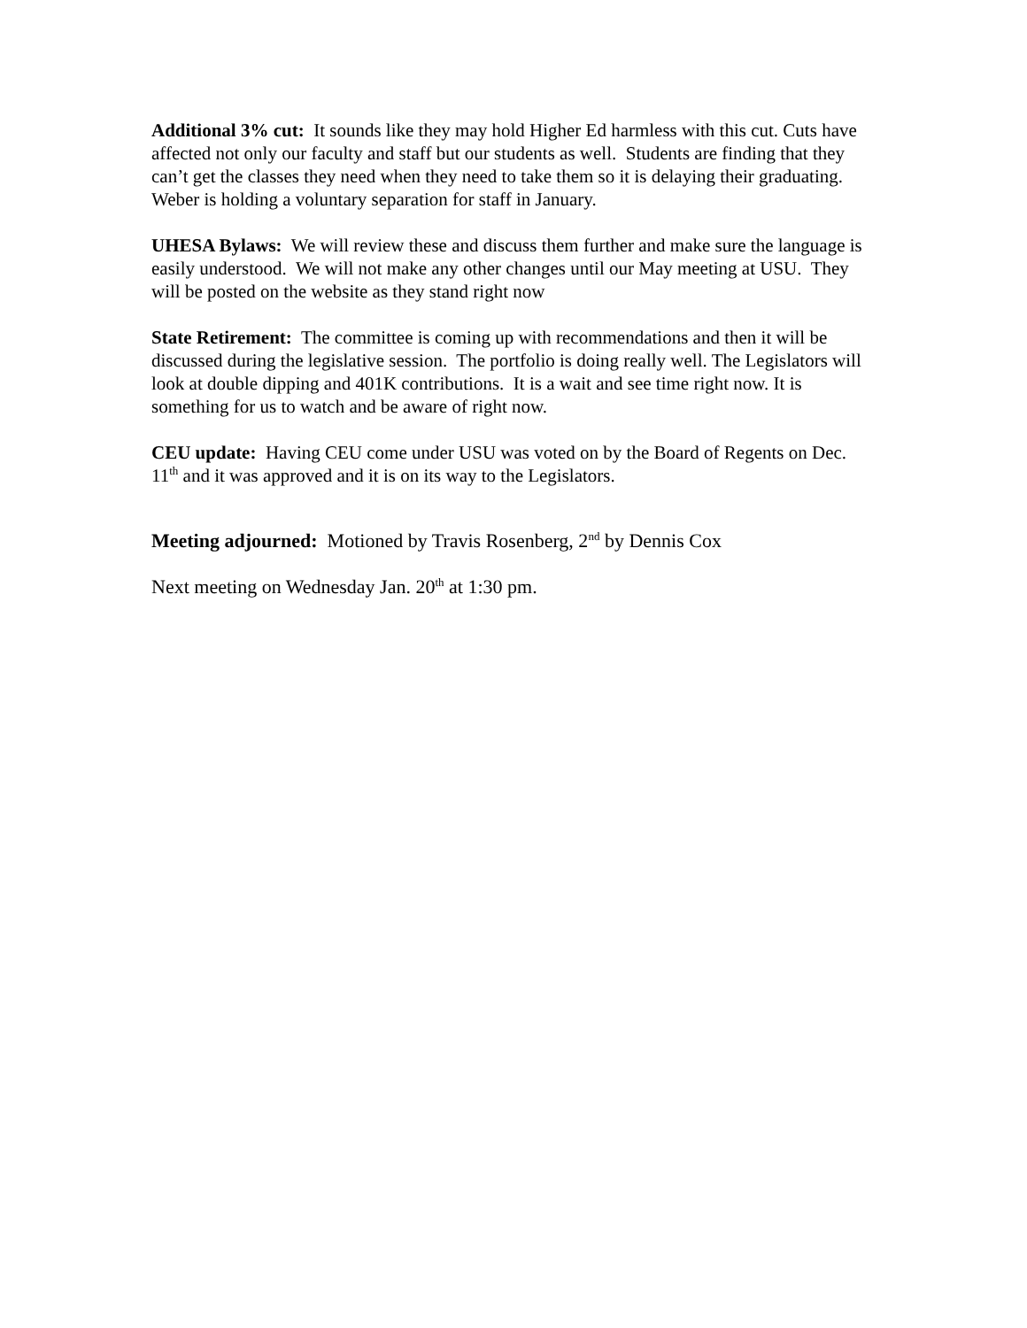Additional 3% cut: It sounds like they may hold Higher Ed harmless with this cut. Cuts have affected not only our faculty and staff but our students as well. Students are finding that they can’t get the classes they need when they need to take them so it is delaying their graduating. Weber is holding a voluntary separation for staff in January.
UHESA Bylaws: We will review these and discuss them further and make sure the language is easily understood. We will not make any other changes until our May meeting at USU. They will be posted on the website as they stand right now
State Retirement: The committee is coming up with recommendations and then it will be discussed during the legislative session. The portfolio is doing really well. The Legislators will look at double dipping and 401K contributions. It is a wait and see time right now. It is something for us to watch and be aware of right now.
CEU update: Having CEU come under USU was voted on by the Board of Regents on Dec. 11<sup>th</sup> and it was approved and it is on its way to the Legislators.
Meeting adjourned: Motioned by Travis Rosenberg, 2<sup>nd</sup> by Dennis Cox
Next meeting on Wednesday Jan. 20<sup>th</sup> at 1:30 pm.